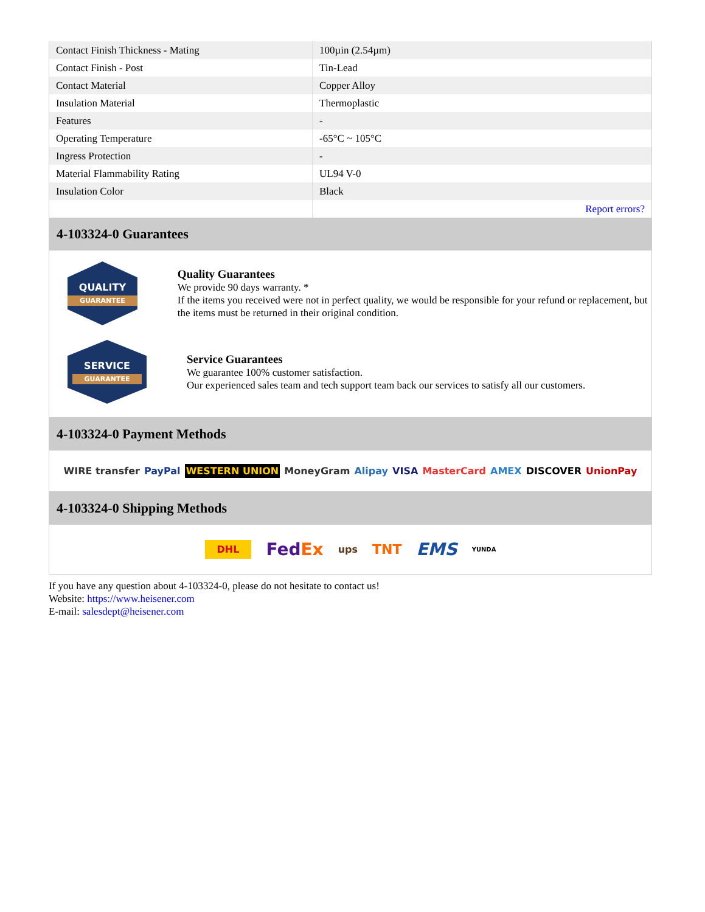| Contact Finish Thickness - Mating | 100µin (2.54µm) |
| Contact Finish - Post | Tin-Lead |
| Contact Material | Copper Alloy |
| Insulation Material | Thermoplastic |
| Features | - |
| Operating Temperature | -65°C ~ 105°C |
| Ingress Protection | - |
| Material Flammability Rating | UL94 V-0 |
| Insulation Color | Black |
| | Report errors? |
4-103324-0 Guarantees
QUALITY
GUARANTEE
Quality Guarantees
We provide 90 days warranty. *
If the items you received were not in perfect quality, we would be responsible for your refund or replacement, but the items must be returned in their original condition.
SERVICE
GUARANTEE
Service Guarantees
We guarantee 100% customer satisfaction.
Our experienced sales team and tech support team back our services to satisfy all our customers.
4-103324-0 Payment Methods
WIRE transfer PayPal WESTERN UNION MoneyGram Alipay VISA MasterCard AMEX DISCOVER UnionPay
4-103324-0 Shipping Methods
DHL FedEx ups TNT EMS YUNDA
If you have any question about 4-103324-0, please do not hesitate to contact us!
Website: https://www.heisener.com
E-mail: salesdept@heisener.com